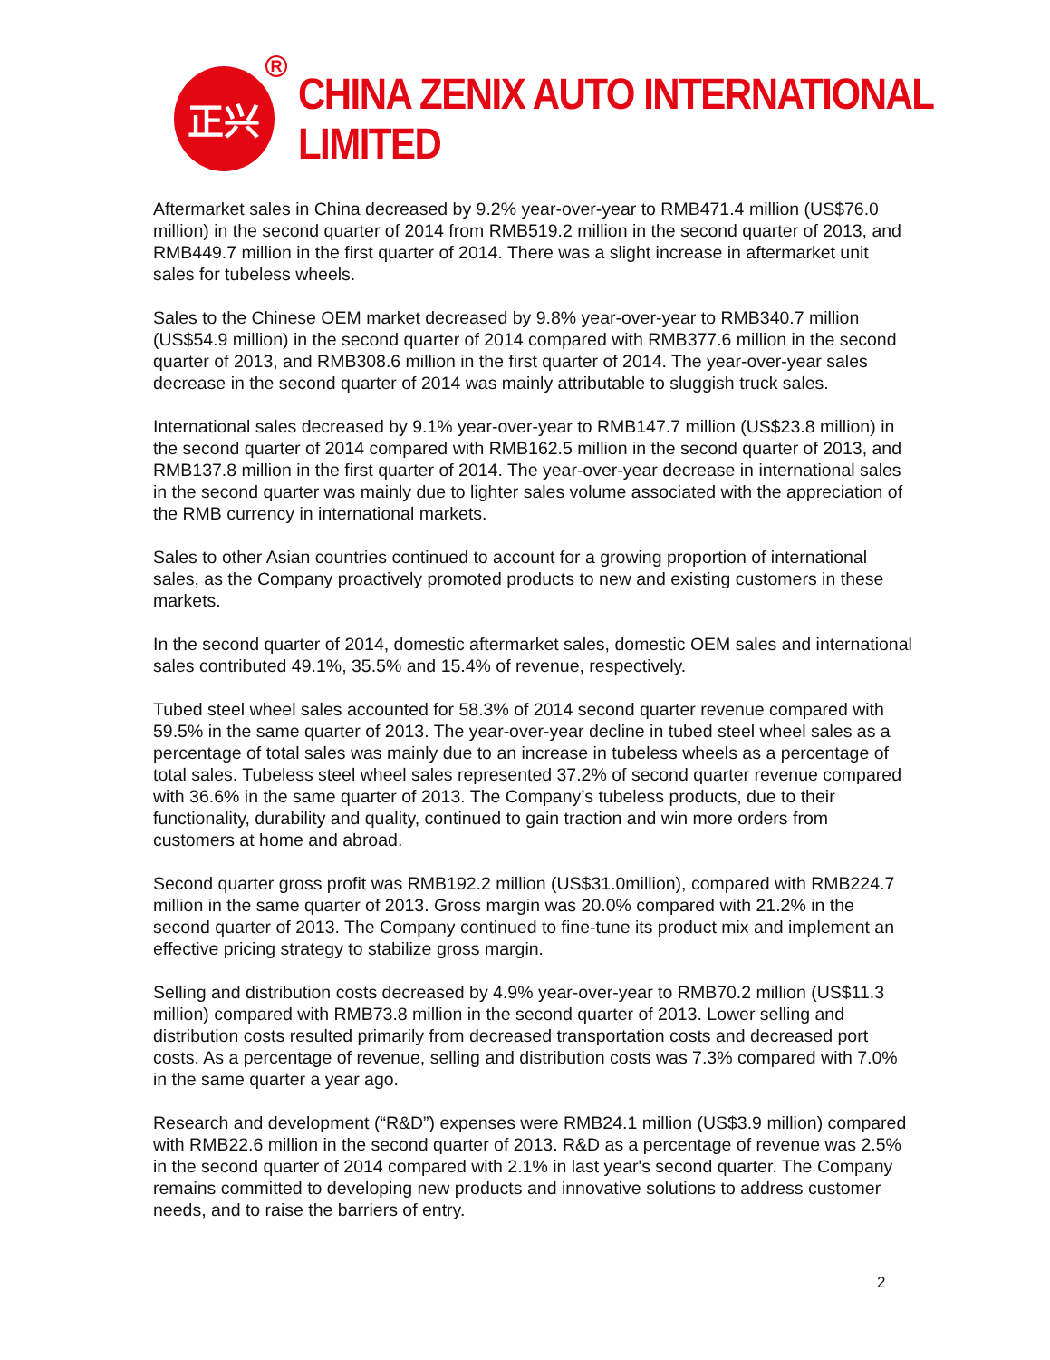正兴
R
CHINA ZENIX AUTO INTERNATIONAL LIMITED
Aftermarket sales in China decreased by 9.2% year-over-year to RMB471.4 million (US$76.0 million) in the second quarter of 2014 from RMB519.2 million in the second quarter of 2013, and RMB449.7 million in the first quarter of 2014. There was a slight increase in aftermarket unit sales for tubeless wheels.
Sales to the Chinese OEM market decreased by 9.8% year-over-year to RMB340.7 million (US$54.9 million) in the second quarter of 2014 compared with RMB377.6 million in the second quarter of 2013, and RMB308.6 million in the first quarter of 2014. The year-over-year sales decrease in the second quarter of 2014 was mainly attributable to sluggish truck sales.
International sales decreased by 9.1% year-over-year to RMB147.7 million (US$23.8 million) in the second quarter of 2014 compared with RMB162.5 million in the second quarter of 2013, and RMB137.8 million in the first quarter of 2014. The year-over-year decrease in international sales in the second quarter was mainly due to lighter sales volume associated with the appreciation of the RMB currency in international markets.
Sales to other Asian countries continued to account for a growing proportion of international sales, as the Company proactively promoted products to new and existing customers in these markets.
In the second quarter of 2014, domestic aftermarket sales, domestic OEM sales and international sales contributed 49.1%, 35.5% and 15.4% of revenue, respectively.
Tubed steel wheel sales accounted for 58.3% of 2014 second quarter revenue compared with 59.5% in the same quarter of 2013. The year-over-year decline in tubed steel wheel sales as a percentage of total sales was mainly due to an increase in tubeless wheels as a percentage of total sales. Tubeless steel wheel sales represented 37.2% of second quarter revenue compared with 36.6% in the same quarter of 2013. The Company’s tubeless products, due to their functionality, durability and quality, continued to gain traction and win more orders from customers at home and abroad.
Second quarter gross profit was RMB192.2 million (US$31.0million), compared with RMB224.7 million in the same quarter of 2013. Gross margin was 20.0% compared with 21.2% in the second quarter of 2013. The Company continued to fine-tune its product mix and implement an effective pricing strategy to stabilize gross margin.
Selling and distribution costs decreased by 4.9% year-over-year to RMB70.2 million (US$11.3 million) compared with RMB73.8 million in the second quarter of 2013. Lower selling and distribution costs resulted primarily from decreased transportation costs and decreased port costs. As a percentage of revenue, selling and distribution costs was 7.3% compared with 7.0% in the same quarter a year ago.
Research and development (“R&D”) expenses were RMB24.1 million (US$3.9 million) compared with RMB22.6 million in the second quarter of 2013. R&D as a percentage of revenue was 2.5% in the second quarter of 2014 compared with 2.1% in last year's second quarter. The Company remains committed to developing new products and innovative solutions to address customer needs, and to raise the barriers of entry.
2